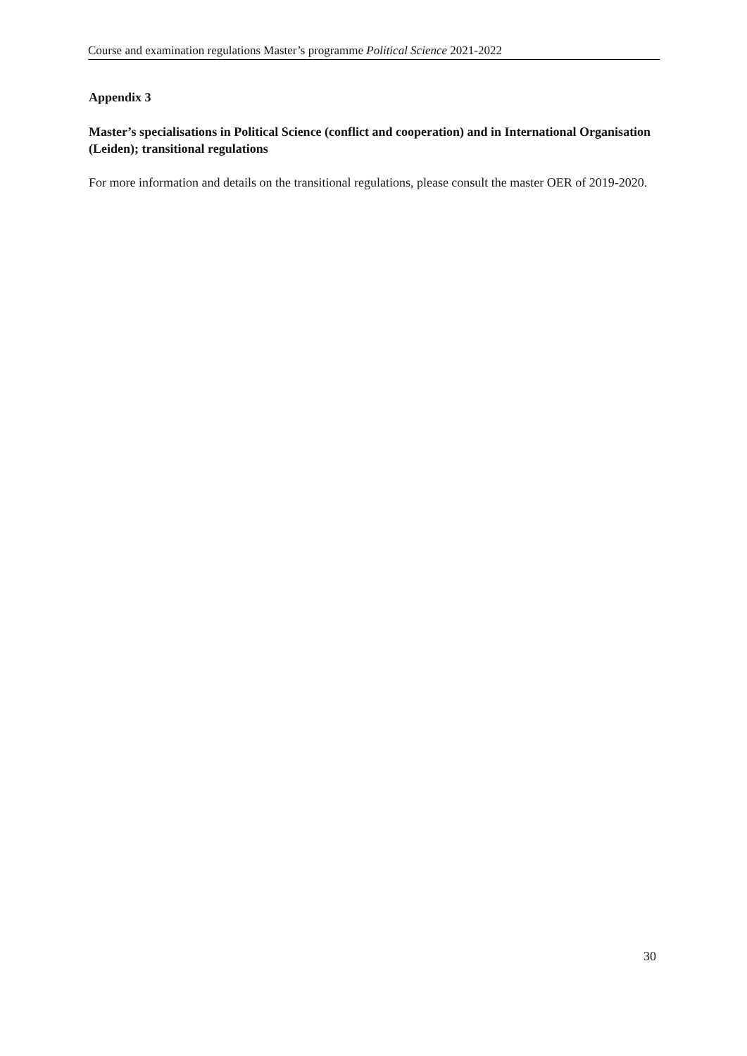Course and examination regulations Master’s programme Political Science 2021-2022
Appendix 3
Master’s specialisations in Political Science (conflict and cooperation) and in International Organisation (Leiden); transitional regulations
For more information and details on the transitional regulations, please consult the master OER of 2019-2020.
30